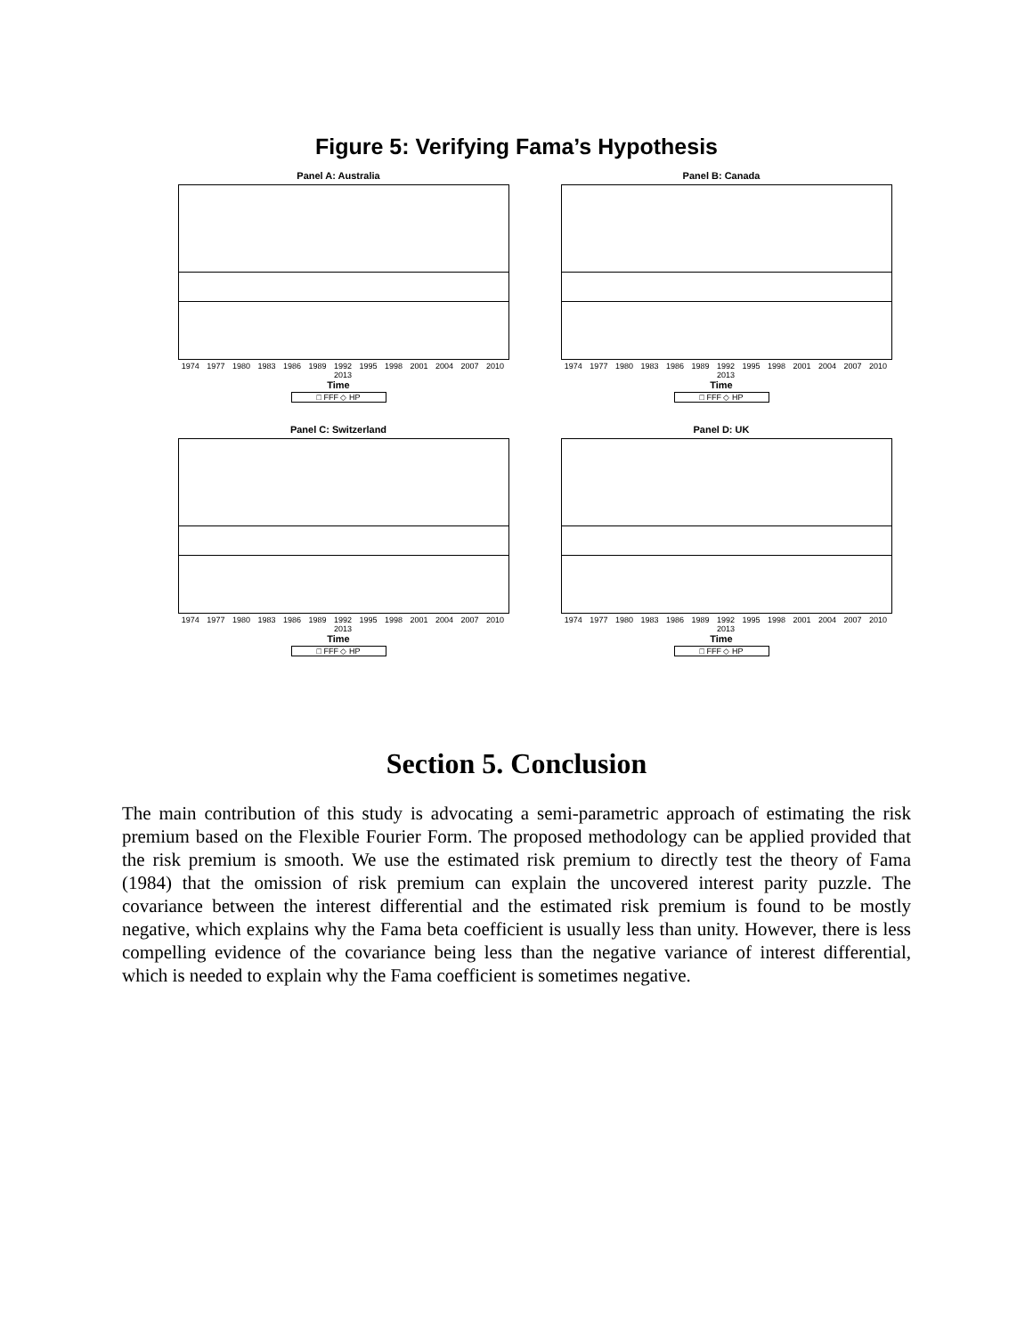Figure 5: Verifying Fama’s Hypothesis
Panel A: Australia
1974 1977 1980 1983 1986 1989 1992 1995 1998 2001 2004 2007 2010 2013
Time
□ FFF ◇ HP
Panel B: Canada
1974 1977 1980 1983 1986 1989 1992 1995 1998 2001 2004 2007 2010 2013
Time
□ FFF ◇ HP
Panel C: Switzerland
1974 1977 1980 1983 1986 1989 1992 1995 1998 2001 2004 2007 2010 2013
Time
□ FFF ◇ HP
Panel D: UK
1974 1977 1980 1983 1986 1989 1992 1995 1998 2001 2004 2007 2010 2013
Time
□ FFF ◇ HP
Section 5. Conclusion
The main contribution of this study is advocating a semi-parametric approach of estimating the risk premium based on the Flexible Fourier Form. The proposed methodology can be applied provided that the risk premium is smooth. We use the estimated risk premium to directly test the theory of Fama (1984) that the omission of risk premium can explain the uncovered interest parity puzzle. The covariance between the interest differential and the estimated risk premium is found to be mostly negative, which explains why the Fama beta coefficient is usually less than unity. However, there is less compelling evidence of the covariance being less than the negative variance of interest differential, which is needed to explain why the Fama coefficient is sometimes negative.